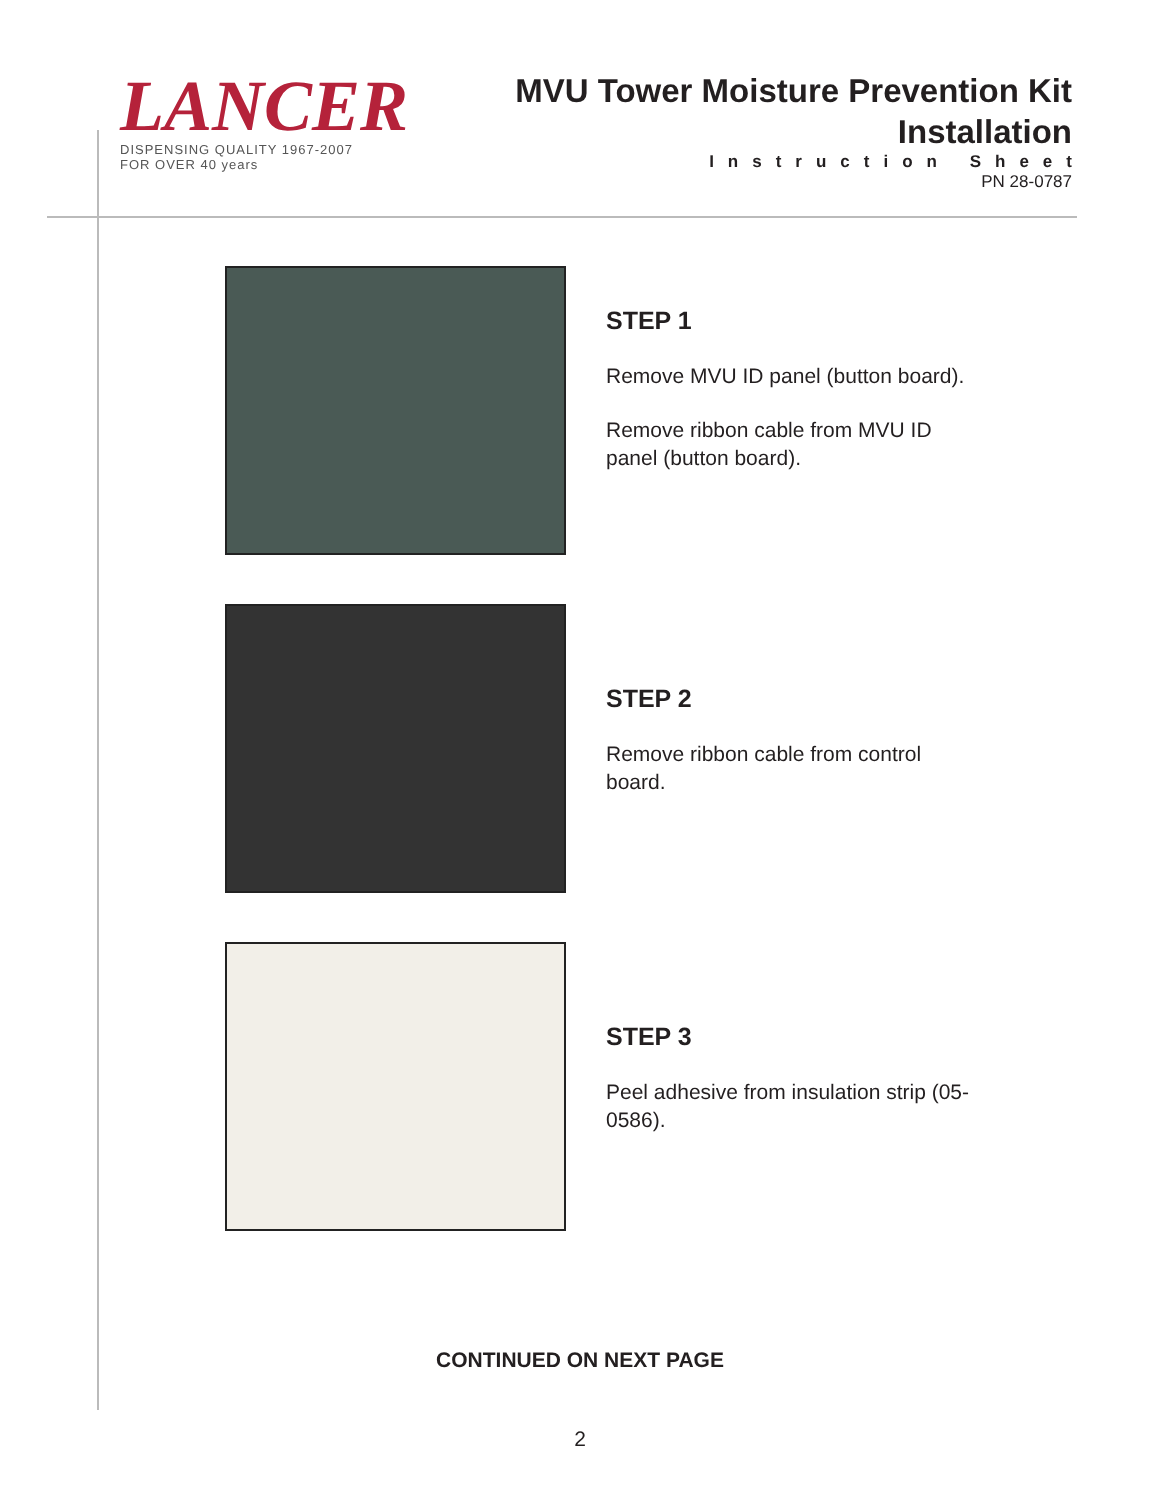LANCER
DISPENSING QUALITY 1967-2007
FOR OVER 40 years
MVU Tower Moisture Prevention Kit
Installation
Instruction Sheet
PN 28-0787
STEP 1
Remove MVU ID panel (button board).
Remove ribbon cable from MVU ID panel (button board).
STEP 2
Remove ribbon cable from control board.
STEP 3
Peel adhesive from insulation strip (05-0586).
CONTINUED ON NEXT PAGE
2